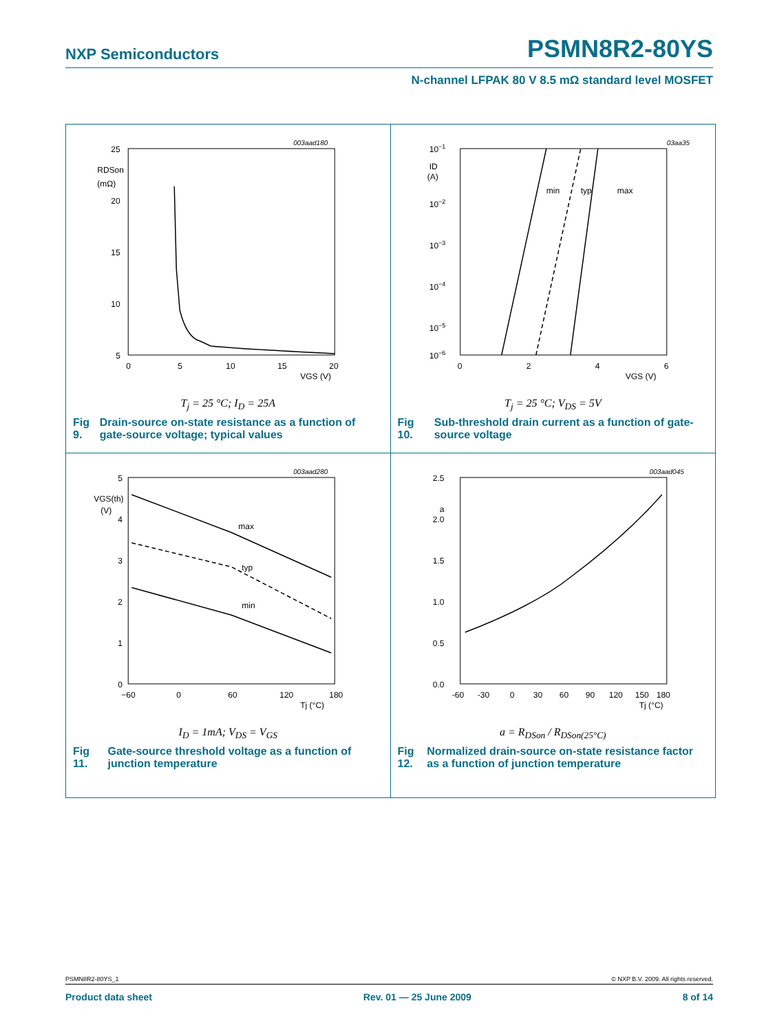NXP Semiconductors PSMN8R2-80YS
N-channel LFPAK 80 V 8.5 mΩ standard level MOSFET
003aad180
25
20
15
10
5
RDSon
(mΩ)
0
5
10
15
20
VGS (V)
T<sub>j</sub> = 25 °C; I<sub>D</sub> = 25A
Fig 9. Drain-source on-state resistance as a function of gate-source voltage; typical values
03aa35
10−1
10−2
10−3
10−4
10−5
10−6
ID
(A)
0
2
4
6
VGS (V)
min
typ
max
T<sub>j</sub> = 25 °C; V<sub>DS</sub> = 5V
Fig 10. Sub-threshold drain current as a function of gate-source voltage
003aad280
5
4
3
2
1
0
VGS(th)
(V)
−60
0
60
120
180
Tj (°C)
max
typ
min
I<sub>D</sub> = 1mA; V<sub>DS</sub> = V<sub>GS</sub>
Fig 11. Gate-source threshold voltage as a function of junction temperature
003aad045
2.5
a
2.0
1.5
1.0
0.5
0.0
-60
-30
0
30
60
90
120
150
180
Tj (°C)
a = R<sub>DSon</sub> / R<sub>DSon(25°C)</sub>
Fig 12. Normalized drain-source on-state resistance factor as a function of junction temperature
PSMN8R2-80YS_1 © NXP B.V. 2009. All rights reserved.
Product data sheet Rev. 01 — 25 June 2009 8 of 14